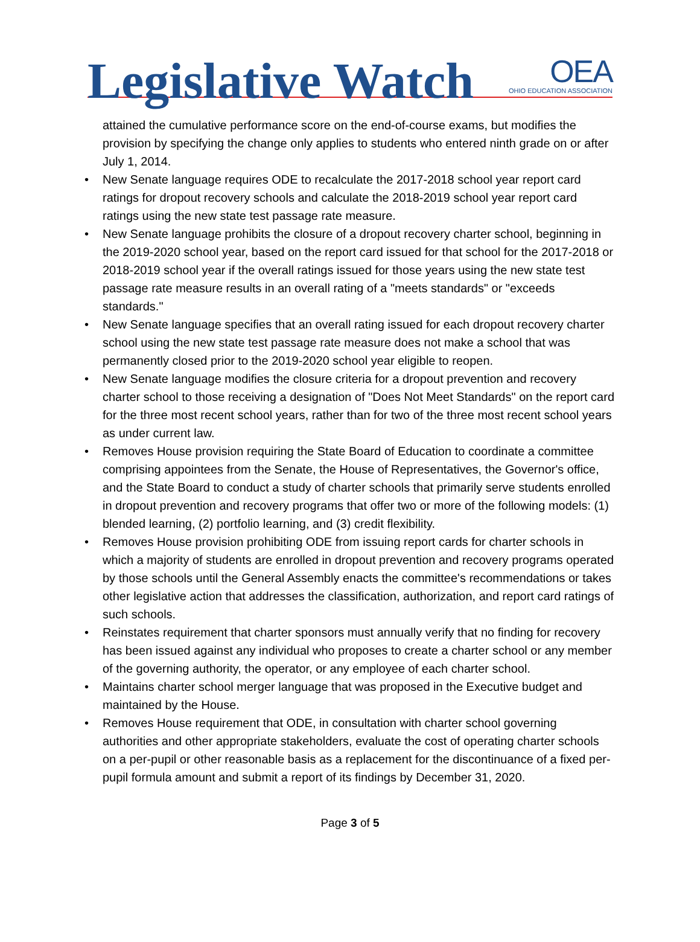Legislative Watch
OEA
OHIO EDUCATION ASSOCIATION
attained the cumulative performance score on the end-of-course exams, but modifies the provision by specifying the change only applies to students who entered ninth grade on or after July 1, 2014.
• New Senate language requires ODE to recalculate the 2017-2018 school year report card ratings for dropout recovery schools and calculate the 2018-2019 school year report card ratings using the new state test passage rate measure.
• New Senate language prohibits the closure of a dropout recovery charter school, beginning in the 2019-2020 school year, based on the report card issued for that school for the 2017-2018 or 2018-2019 school year if the overall ratings issued for those years using the new state test passage rate measure results in an overall rating of a "meets standards" or "exceeds standards."
• New Senate language specifies that an overall rating issued for each dropout recovery charter school using the new state test passage rate measure does not make a school that was permanently closed prior to the 2019-2020 school year eligible to reopen.
• New Senate language modifies the closure criteria for a dropout prevention and recovery charter school to those receiving a designation of "Does Not Meet Standards" on the report card for the three most recent school years, rather than for two of the three most recent school years as under current law.
• Removes House provision requiring the State Board of Education to coordinate a committee comprising appointees from the Senate, the House of Representatives, the Governor's office, and the State Board to conduct a study of charter schools that primarily serve students enrolled in dropout prevention and recovery programs that offer two or more of the following models: (1) blended learning, (2) portfolio learning, and (3) credit flexibility.
• Removes House provision prohibiting ODE from issuing report cards for charter schools in which a majority of students are enrolled in dropout prevention and recovery programs operated by those schools until the General Assembly enacts the committee's recommendations or takes other legislative action that addresses the classification, authorization, and report card ratings of such schools.
• Reinstates requirement that charter sponsors must annually verify that no finding for recovery has been issued against any individual who proposes to create a charter school or any member of the governing authority, the operator, or any employee of each charter school.
• Maintains charter school merger language that was proposed in the Executive budget and maintained by the House.
• Removes House requirement that ODE, in consultation with charter school governing authorities and other appropriate stakeholders, evaluate the cost of operating charter schools on a per-pupil or other reasonable basis as a replacement for the discontinuance of a fixed per-pupil formula amount and submit a report of its findings by December 31, 2020.
Page 3 of 5